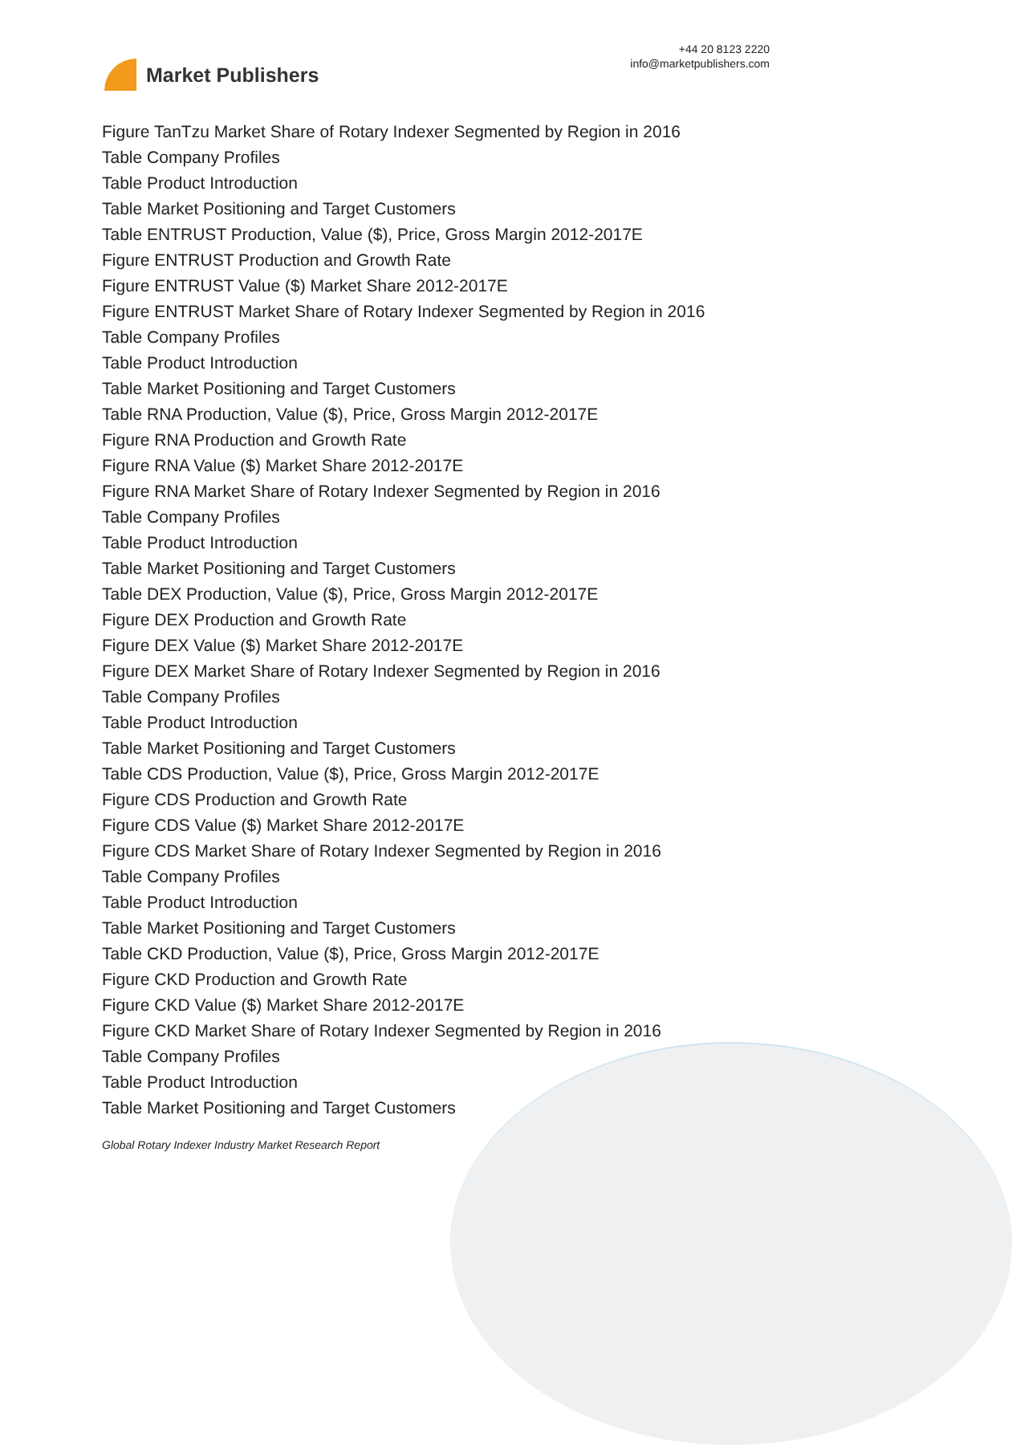Market Publishers
+44 20 8123 2220
info@marketpublishers.com
Figure TanTzu Market Share of Rotary Indexer Segmented by Region in 2016
Table Company Profiles
Table Product Introduction
Table Market Positioning and Target Customers
Table ENTRUST Production, Value ($), Price, Gross Margin 2012-2017E
Figure ENTRUST Production and Growth Rate
Figure ENTRUST Value ($) Market Share 2012-2017E
Figure ENTRUST Market Share of Rotary Indexer Segmented by Region in 2016
Table Company Profiles
Table Product Introduction
Table Market Positioning and Target Customers
Table RNA Production, Value ($), Price, Gross Margin 2012-2017E
Figure RNA Production and Growth Rate
Figure RNA Value ($) Market Share 2012-2017E
Figure RNA Market Share of Rotary Indexer Segmented by Region in 2016
Table Company Profiles
Table Product Introduction
Table Market Positioning and Target Customers
Table DEX Production, Value ($), Price, Gross Margin 2012-2017E
Figure DEX Production and Growth Rate
Figure DEX Value ($) Market Share 2012-2017E
Figure DEX Market Share of Rotary Indexer Segmented by Region in 2016
Table Company Profiles
Table Product Introduction
Table Market Positioning and Target Customers
Table CDS Production, Value ($), Price, Gross Margin 2012-2017E
Figure CDS Production and Growth Rate
Figure CDS Value ($) Market Share 2012-2017E
Figure CDS Market Share of Rotary Indexer Segmented by Region in 2016
Table Company Profiles
Table Product Introduction
Table Market Positioning and Target Customers
Table CKD Production, Value ($), Price, Gross Margin 2012-2017E
Figure CKD Production and Growth Rate
Figure CKD Value ($) Market Share 2012-2017E
Figure CKD Market Share of Rotary Indexer Segmented by Region in 2016
Table Company Profiles
Table Product Introduction
Table Market Positioning and Target Customers
Global Rotary Indexer Industry Market Research Report